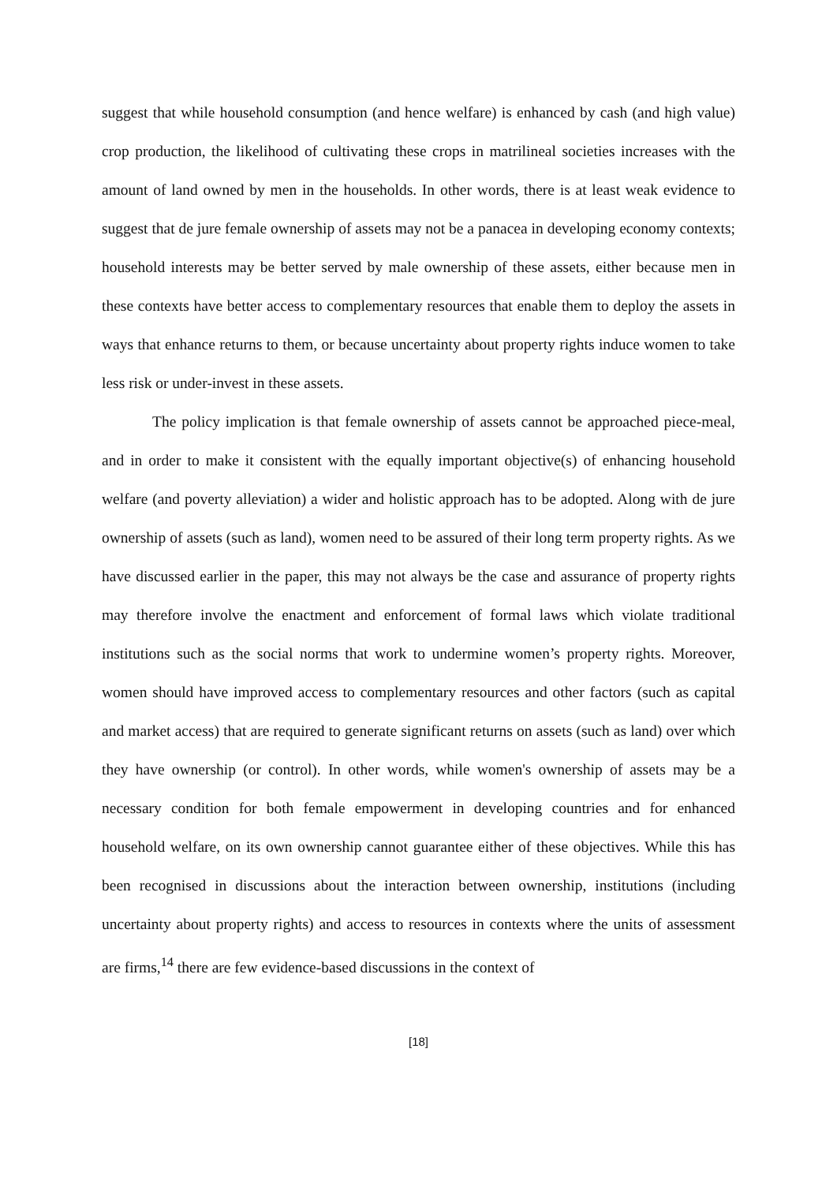suggest that while household consumption (and hence welfare) is enhanced by cash (and high value) crop production, the likelihood of cultivating these crops in matrilineal societies increases with the amount of land owned by men in the households. In other words, there is at least weak evidence to suggest that de jure female ownership of assets may not be a panacea in developing economy contexts; household interests may be better served by male ownership of these assets, either because men in these contexts have better access to complementary resources that enable them to deploy the assets in ways that enhance returns to them, or because uncertainty about property rights induce women to take less risk or under-invest in these assets.
The policy implication is that female ownership of assets cannot be approached piece-meal, and in order to make it consistent with the equally important objective(s) of enhancing household welfare (and poverty alleviation) a wider and holistic approach has to be adopted. Along with de jure ownership of assets (such as land), women need to be assured of their long term property rights. As we have discussed earlier in the paper, this may not always be the case and assurance of property rights may therefore involve the enactment and enforcement of formal laws which violate traditional institutions such as the social norms that work to undermine women’s property rights. Moreover, women should have improved access to complementary resources and other factors (such as capital and market access) that are required to generate significant returns on assets (such as land) over which they have ownership (or control). In other words, while women's ownership of assets may be a necessary condition for both female empowerment in developing countries and for enhanced household welfare, on its own ownership cannot guarantee either of these objectives. While this has been recognised in discussions about the interaction between ownership, institutions (including uncertainty about property rights) and access to resources in contexts where the units of assessment are firms,<sup>14</sup> there are few evidence-based discussions in the context of
[18]